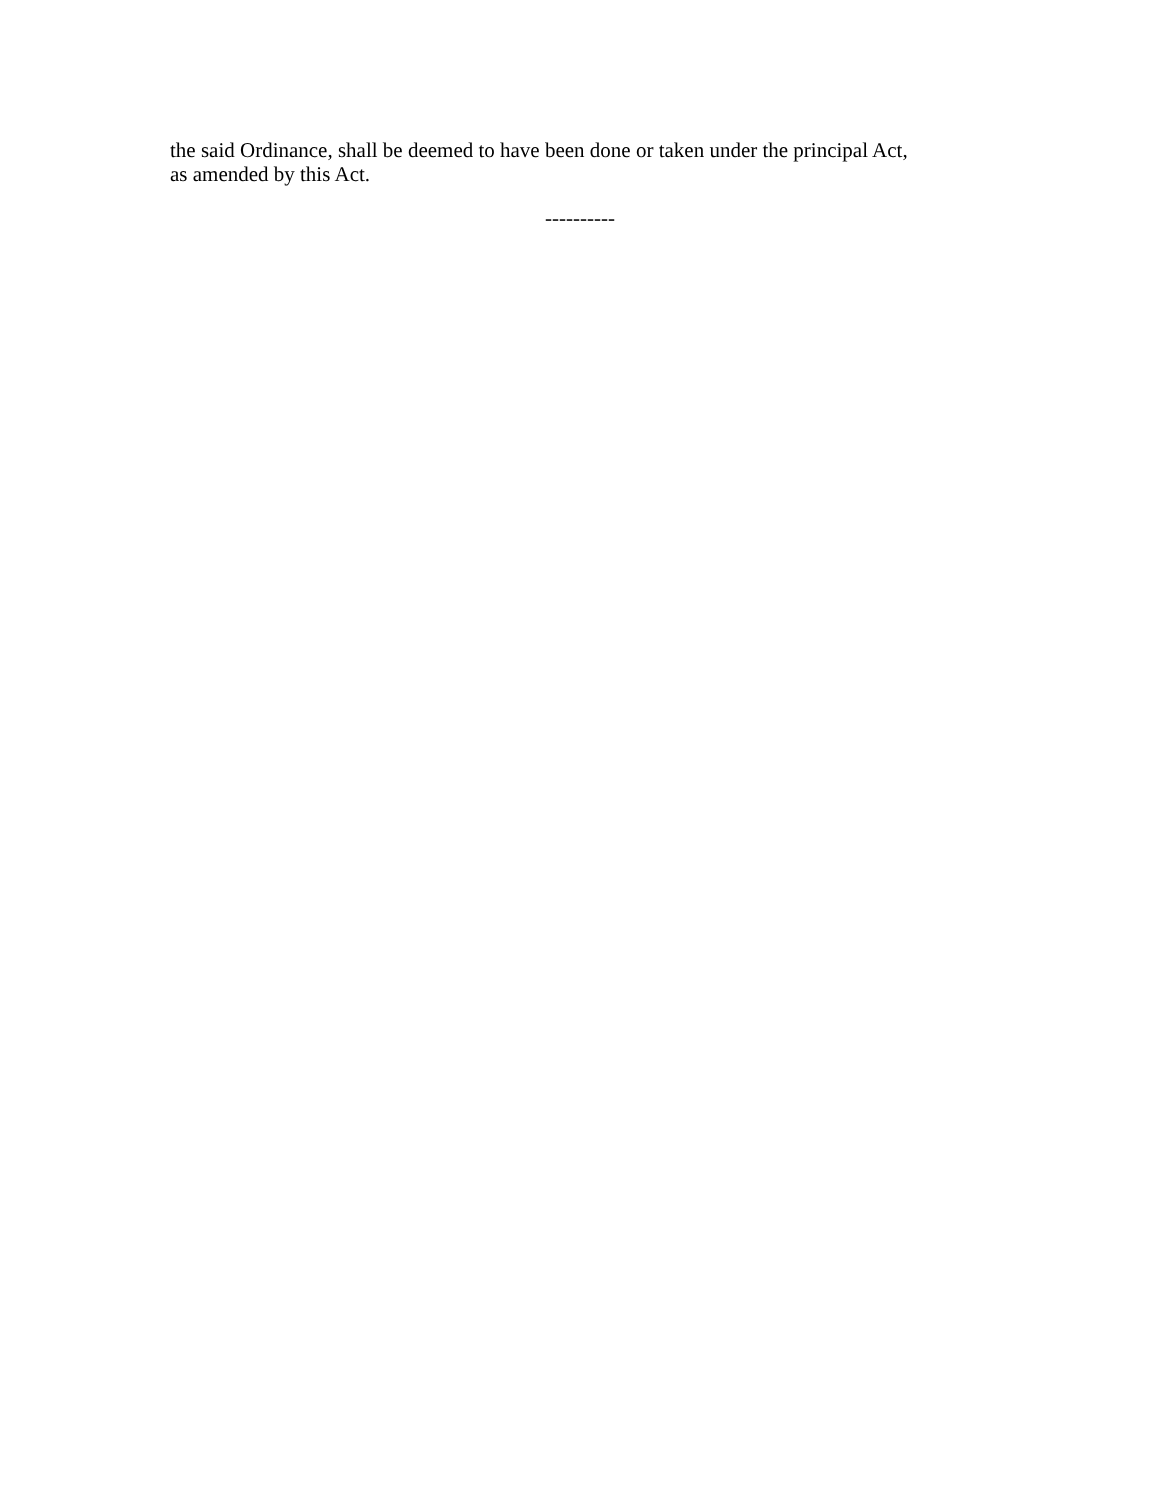the said Ordinance, shall be deemed to have been done or taken under the principal Act,
as amended by this Act.
----------